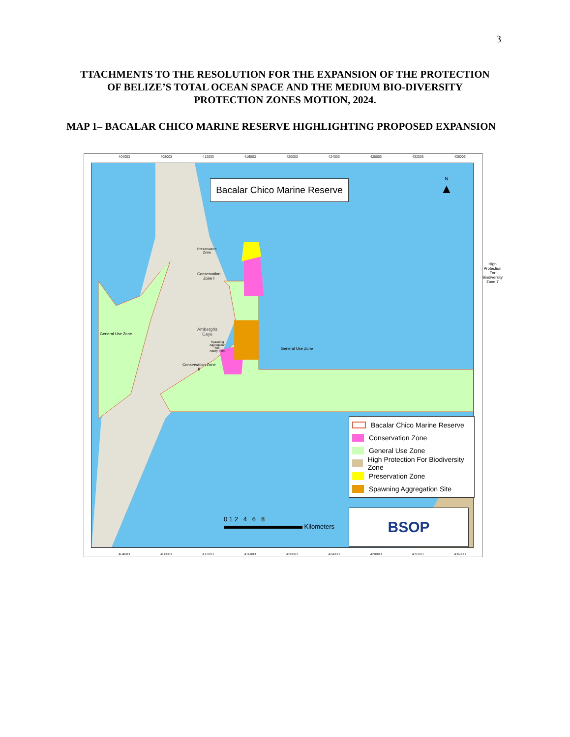3
TTACHMENTS TO THE RESOLUTION FOR THE EXPANSION OF THE PROTECTION OF BELIZE’S TOTAL OCEAN SPACE AND THE MEDIUM BIO-DIVERSITY PROTECTION ZONES MOTION, 2024.
MAP 1– BACALAR CHICO MARINE RESERVE HIGHLIGHTING PROPOSED EXPANSION
404003 408003 412003 416003 420003 424003 428003 432003 436003
Bacalar Chico Marine Reserve
N
▲
Ambergris
Caye
General Use Zone
Preservation
Zone
Conservation
Zone I
High
Protection
For
Biodiversity
Zone 7
Spawning
Aggregation
Site,
Rocky Point
Conservation Zone
II
General Use Zone
Bacalar Chico Marine Reserve
Conservation Zone
General Use Zone
High Protection For Biodiversity Zone
Preservation Zone
Spawning Aggregation Site
0 1 2 4 6 8
Kilometers
BSOP
404003 408003 412003 416003 420003 424003 428003 432003 436003